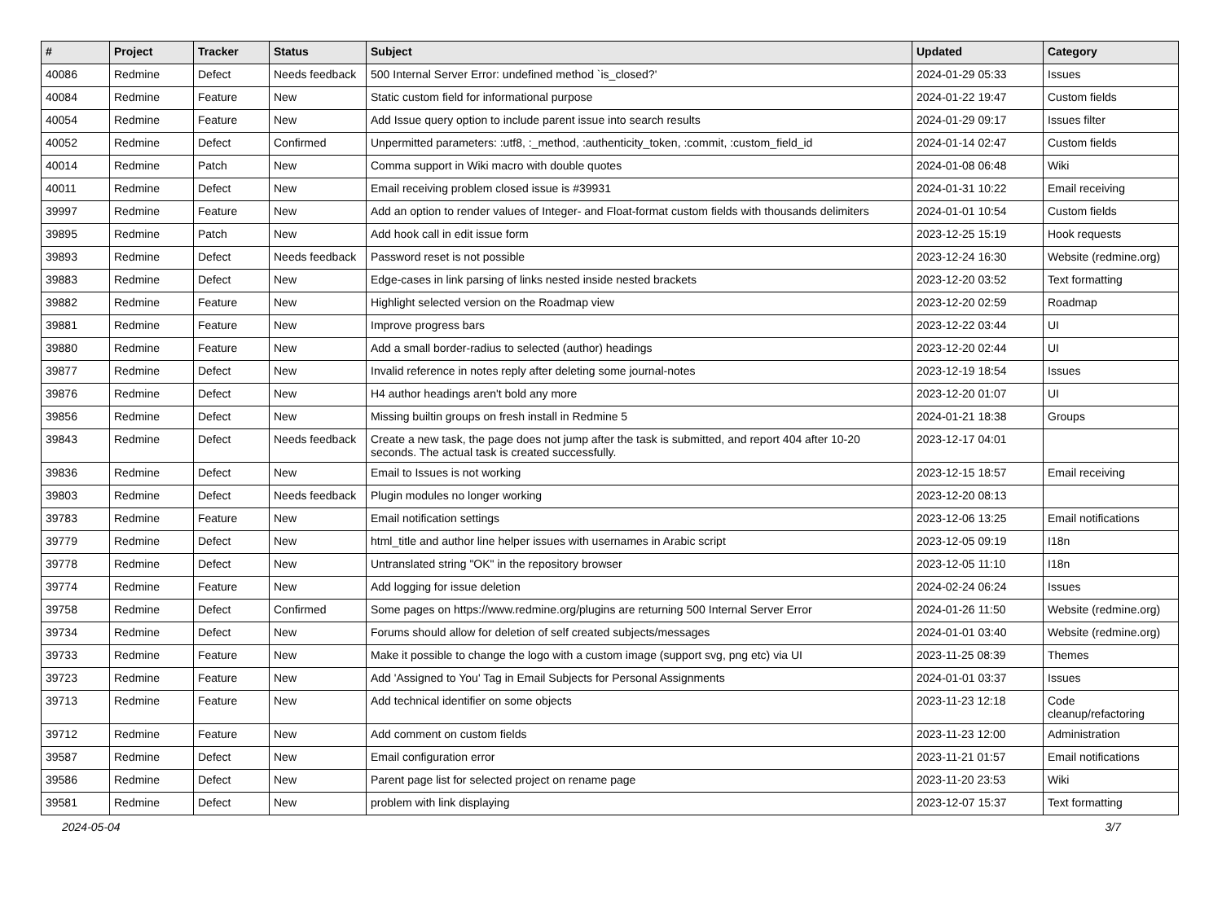| # | Project | Tracker | Status | Subject | Updated | Category |
| --- | --- | --- | --- | --- | --- | --- |
| 40086 | Redmine | Defect | Needs feedback | 500 Internal Server Error: undefined method `is_closed?' | 2024-01-29 05:33 | Issues |
| 40084 | Redmine | Feature | New | Static custom field for informational purpose | 2024-01-22 19:47 | Custom fields |
| 40054 | Redmine | Feature | New | Add Issue query option to include parent issue into search results | 2024-01-29 09:17 | Issues filter |
| 40052 | Redmine | Defect | Confirmed | Unpermitted parameters: :utf8, :_method, :authenticity_token, :commit, :custom_field_id | 2024-01-14 02:47 | Custom fields |
| 40014 | Redmine | Patch | New | Comma support in Wiki macro with double quotes | 2024-01-08 06:48 | Wiki |
| 40011 | Redmine | Defect | New | Email receiving problem closed issue is #39931 | 2024-01-31 10:22 | Email receiving |
| 39997 | Redmine | Feature | New | Add an option to render values of Integer- and Float-format custom fields with thousands delimiters | 2024-01-01 10:54 | Custom fields |
| 39895 | Redmine | Patch | New | Add hook call in edit issue form | 2023-12-25 15:19 | Hook requests |
| 39893 | Redmine | Defect | Needs feedback | Password reset is not possible | 2023-12-24 16:30 | Website (redmine.org) |
| 39883 | Redmine | Defect | New | Edge-cases in link parsing of links nested inside nested brackets | 2023-12-20 03:52 | Text formatting |
| 39882 | Redmine | Feature | New | Highlight selected version on the Roadmap view | 2023-12-20 02:59 | Roadmap |
| 39881 | Redmine | Feature | New | Improve progress bars | 2023-12-22 03:44 | UI |
| 39880 | Redmine | Feature | New | Add a small border-radius to selected (author) headings | 2023-12-20 02:44 | UI |
| 39877 | Redmine | Defect | New | Invalid reference in notes reply after deleting some journal-notes | 2023-12-19 18:54 | Issues |
| 39876 | Redmine | Defect | New | H4 author headings aren't bold any more | 2023-12-20 01:07 | UI |
| 39856 | Redmine | Defect | New | Missing builtin groups on fresh install in Redmine 5 | 2024-01-21 18:38 | Groups |
| 39843 | Redmine | Defect | Needs feedback | Create a new task, the page does not jump after the task is submitted, and report 404 after 10-20 seconds. The actual task is created successfully. | 2023-12-17 04:01 | |
| 39836 | Redmine | Defect | New | Email to Issues is not working | 2023-12-15 18:57 | Email receiving |
| 39803 | Redmine | Defect | Needs feedback | Plugin modules no longer working | 2023-12-20 08:13 | |
| 39783 | Redmine | Feature | New | Email notification settings | 2023-12-06 13:25 | Email notifications |
| 39779 | Redmine | Defect | New | html_title and author line helper issues with usernames in Arabic script | 2023-12-05 09:19 | I18n |
| 39778 | Redmine | Defect | New | Untranslated string "OK" in the repository browser | 2023-12-05 11:10 | I18n |
| 39774 | Redmine | Feature | New | Add logging for issue deletion | 2024-02-24 06:24 | Issues |
| 39758 | Redmine | Defect | Confirmed | Some pages on https://www.redmine.org/plugins are returning 500 Internal Server Error | 2024-01-26 11:50 | Website (redmine.org) |
| 39734 | Redmine | Defect | New | Forums should allow for deletion of self created subjects/messages | 2024-01-01 03:40 | Website (redmine.org) |
| 39733 | Redmine | Feature | New | Make it possible to change the logo with a custom image (support svg, png etc) via UI | 2023-11-25 08:39 | Themes |
| 39723 | Redmine | Feature | New | Add 'Assigned to You' Tag in Email Subjects for Personal Assignments | 2024-01-01 03:37 | Issues |
| 39713 | Redmine | Feature | New | Add technical identifier on some objects | 2023-11-23 12:18 | Code cleanup/refactoring |
| 39712 | Redmine | Feature | New | Add comment on custom fields | 2023-11-23 12:00 | Administration |
| 39587 | Redmine | Defect | New | Email configuration error | 2023-11-21 01:57 | Email notifications |
| 39586 | Redmine | Defect | New | Parent page list for selected project on rename page | 2023-11-20 23:53 | Wiki |
| 39581 | Redmine | Defect | New | problem with link displaying | 2023-12-07 15:37 | Text formatting |
2024-05-04 3/7